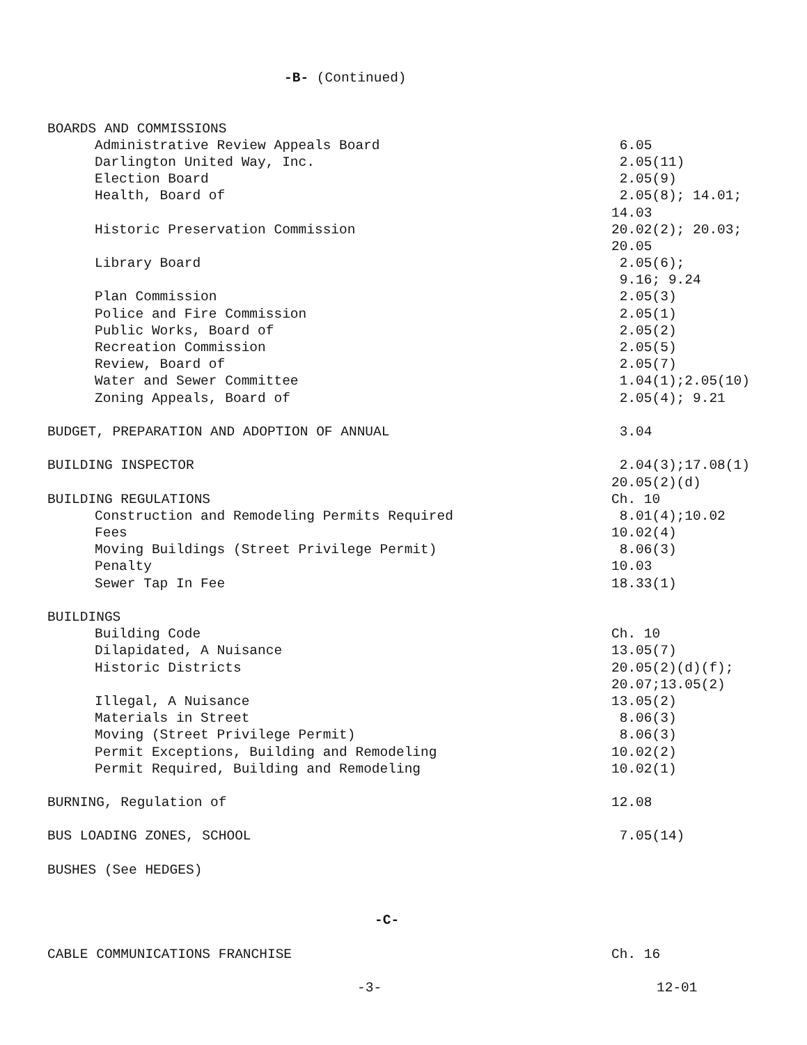-B- (Continued)
BOARDS AND COMMISSIONS
Administrative Review Appeals Board
6.05
Darlington United Way, Inc.
2.05(11)
Election Board
2.05(9)
Health, Board of
2.05(8); 14.01;
14.03
Historic Preservation Commission
20.02(2); 20.03;
20.05
Library Board
2.05(6);
9.16; 9.24
Plan Commission
2.05(3)
Police and Fire Commission
2.05(1)
Public Works, Board of
2.05(2)
Recreation Commission
2.05(5)
Review, Board of
2.05(7)
Water and Sewer Committee
1.04(1);2.05(10)
Zoning Appeals, Board of
2.05(4); 9.21
BUDGET, PREPARATION AND ADOPTION OF ANNUAL
3.04
BUILDING INSPECTOR
2.04(3);17.08(1)
20.05(2)(d)
BUILDING REGULATIONS
Ch. 10
Construction and Remodeling Permits Required
8.01(4);10.02
Fees
10.02(4)
Moving Buildings (Street Privilege Permit)
8.06(3)
Penalty
10.03
Sewer Tap In Fee
18.33(1)
BUILDINGS
Building Code
Ch. 10
Dilapidated, A Nuisance
13.05(7)
Historic Districts
20.05(2)(d)(f);
20.07;13.05(2)
Illegal, A Nuisance
13.05(2)
Materials in Street
8.06(3)
Moving (Street Privilege Permit)
8.06(3)
Permit Exceptions, Building and Remodeling
10.02(2)
Permit Required, Building and Remodeling
10.02(1)
BURNING, Regulation of
12.08
BUS LOADING ZONES, SCHOOL
7.05(14)
BUSHES (See HEDGES)
-C-
CABLE COMMUNICATIONS FRANCHISE
Ch. 16
-3-
12-01